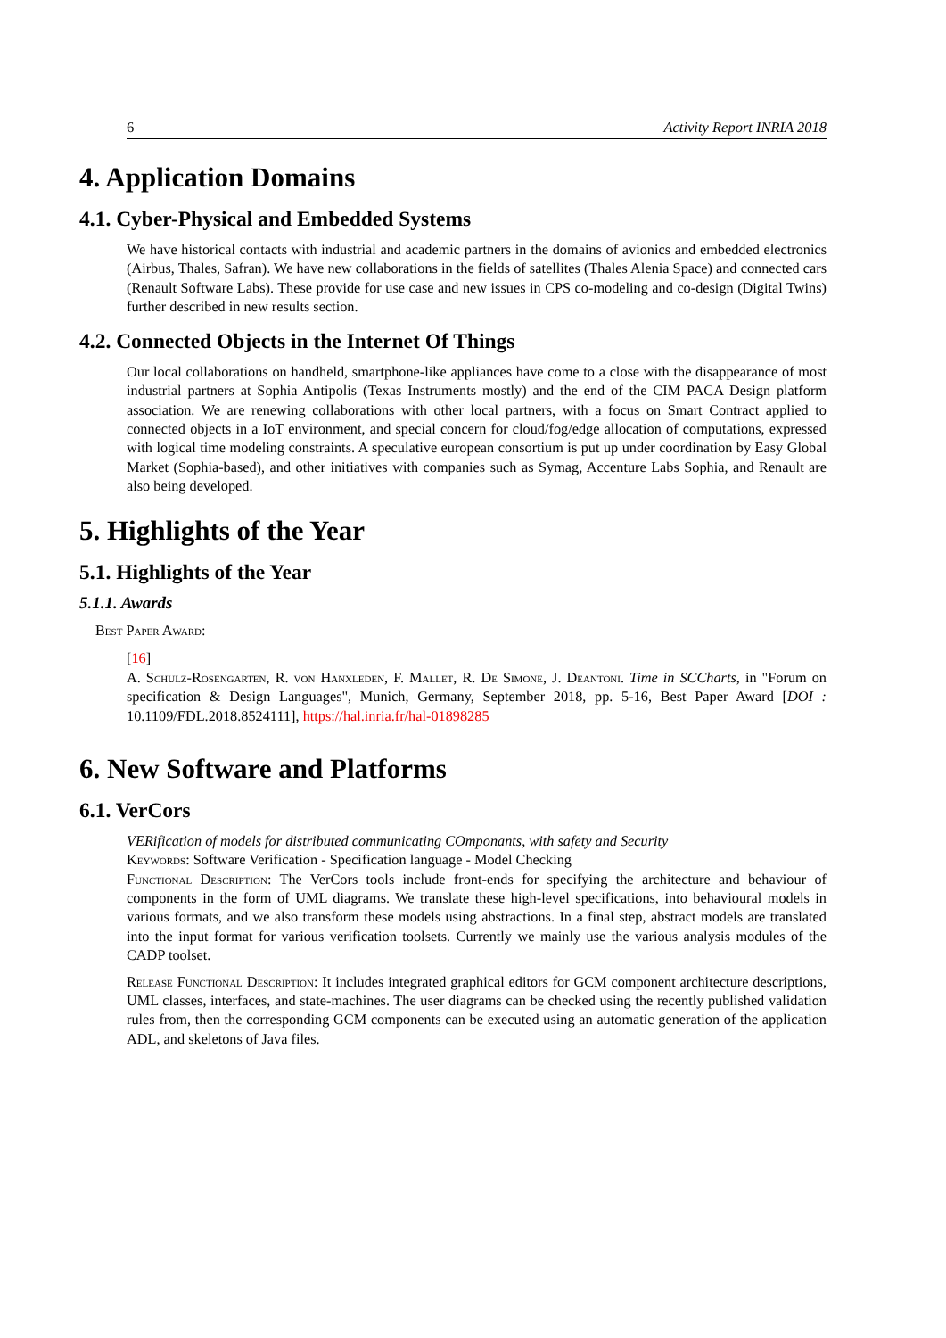6 Activity Report INRIA 2018
4. Application Domains
4.1. Cyber-Physical and Embedded Systems
We have historical contacts with industrial and academic partners in the domains of avionics and embedded electronics (Airbus, Thales, Safran). We have new collaborations in the fields of satellites (Thales Alenia Space) and connected cars (Renault Software Labs). These provide for use case and new issues in CPS co-modeling and co-design (Digital Twins) further described in new results section.
4.2. Connected Objects in the Internet Of Things
Our local collaborations on handheld, smartphone-like appliances have come to a close with the disappearance of most industrial partners at Sophia Antipolis (Texas Instruments mostly) and the end of the CIM PACA Design platform association. We are renewing collaborations with other local partners, with a focus on Smart Contract applied to connected objects in a IoT environment, and special concern for cloud/fog/edge allocation of computations, expressed with logical time modeling constraints. A speculative european consortium is put up under coordination by Easy Global Market (Sophia-based), and other initiatives with companies such as Symag, Accenture Labs Sophia, and Renault are also being developed.
5. Highlights of the Year
5.1. Highlights of the Year
5.1.1. Awards
Best Paper Award:
[16]
A. Schulz-Rosengarten, R. von Hanxleden, F. Mallet, R. De Simone, J. Deantoni. Time in SCCharts, in "Forum on specification & Design Languages", Munich, Germany, September 2018, pp. 5-16, Best Paper Award [DOI : 10.1109/FDL.2018.8524111], https://hal.inria.fr/hal-01898285
6. New Software and Platforms
6.1. VerCors
VERification of models for distributed communicating COmponants, with safety and Security
Keywords: Software Verification - Specification language - Model Checking
Functional Description: The VerCors tools include front-ends for specifying the architecture and behaviour of components in the form of UML diagrams. We translate these high-level specifications, into behavioural models in various formats, and we also transform these models using abstractions. In a final step, abstract models are translated into the input format for various verification toolsets. Currently we mainly use the various analysis modules of the CADP toolset.
Release Functional Description: It includes integrated graphical editors for GCM component architecture descriptions, UML classes, interfaces, and state-machines. The user diagrams can be checked using the recently published validation rules from, then the corresponding GCM components can be executed using an automatic generation of the application ADL, and skeletons of Java files.